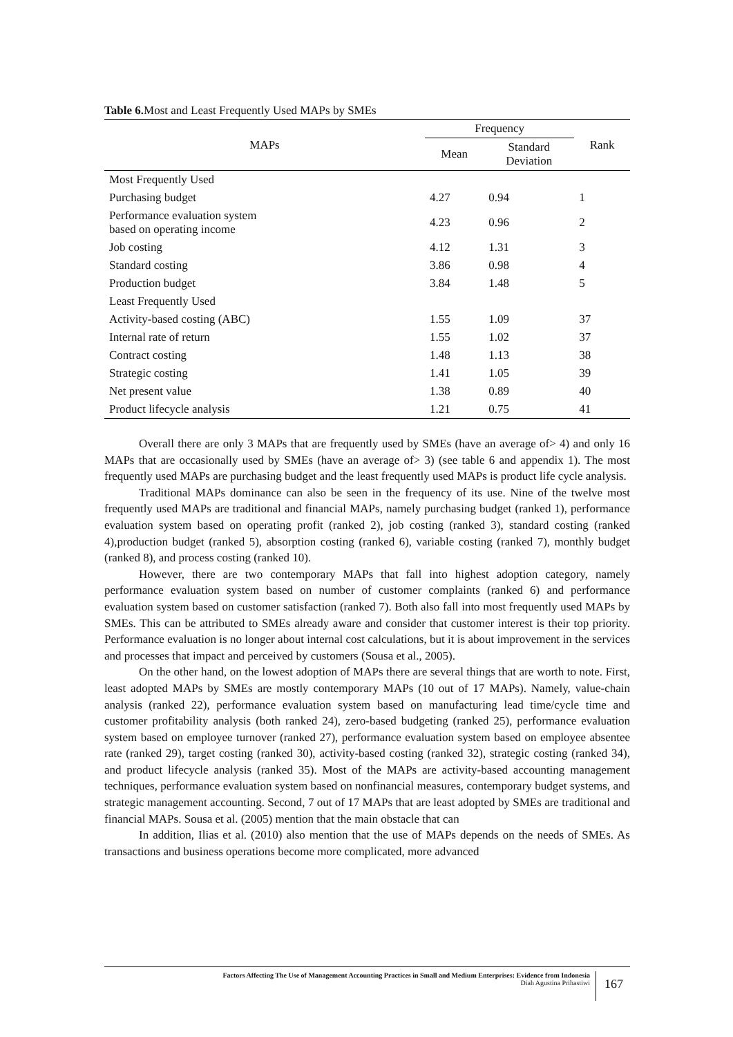Table 6. Most and Least Frequently Used MAPs by SMEs
| MAPs | Frequency | | Rank |
| --- | --- | --- | --- |
| | Mean | Standard Deviation | |
| Most Frequently Used | | | |
| Purchasing budget | 4.27 | 0.94 | 1 |
| Performance evaluation system based on operating income | 4.23 | 0.96 | 2 |
| Job costing | 4.12 | 1.31 | 3 |
| Standard costing | 3.86 | 0.98 | 4 |
| Production budget | 3.84 | 1.48 | 5 |
| Least Frequently Used | | | |
| Activity-based costing (ABC) | 1.55 | 1.09 | 37 |
| Internal rate of return | 1.55 | 1.02 | 37 |
| Contract costing | 1.48 | 1.13 | 38 |
| Strategic costing | 1.41 | 1.05 | 39 |
| Net present value | 1.38 | 0.89 | 40 |
| Product lifecycle analysis | 1.21 | 0.75 | 41 |
Overall there are only 3 MAPs that are frequently used by SMEs (have an average of> 4) and only 16 MAPs that are occasionally used by SMEs (have an average of> 3) (see table 6 and appendix 1). The most frequently used MAPs are purchasing budget and the least frequently used MAPs is product life cycle analysis.
Traditional MAPs dominance can also be seen in the frequency of its use. Nine of the twelve most frequently used MAPs are traditional and financial MAPs, namely purchasing budget (ranked 1), performance evaluation system based on operating profit (ranked 2), job costing (ranked 3), standard costing (ranked 4),production budget (ranked 5), absorption costing (ranked 6), variable costing (ranked 7), monthly budget (ranked 8), and process costing (ranked 10).
However, there are two contemporary MAPs that fall into highest adoption category, namely performance evaluation system based on number of customer complaints (ranked 6) and performance evaluation system based on customer satisfaction (ranked 7). Both also fall into most frequently used MAPs by SMEs. This can be attributed to SMEs already aware and consider that customer interest is their top priority. Performance evaluation is no longer about internal cost calculations, but it is about improvement in the services and processes that impact and perceived by customers (Sousa et al., 2005).
On the other hand, on the lowest adoption of MAPs there are several things that are worth to note. First, least adopted MAPs by SMEs are mostly contemporary MAPs (10 out of 17 MAPs). Namely, value-chain analysis (ranked 22), performance evaluation system based on manufacturing lead time/cycle time and customer profitability analysis (both ranked 24), zero-based budgeting (ranked 25), performance evaluation system based on employee turnover (ranked 27), performance evaluation system based on employee absentee rate (ranked 29), target costing (ranked 30), activity-based costing (ranked 32), strategic costing (ranked 34), and product lifecycle analysis (ranked 35). Most of the MAPs are activity-based accounting management techniques, performance evaluation system based on nonfinancial measures, contemporary budget systems, and strategic management accounting. Second, 7 out of 17 MAPs that are least adopted by SMEs are traditional and financial MAPs. Sousa et al. (2005) mention that the main obstacle that can
In addition, Ilias et al. (2010) also mention that the use of MAPs depends on the needs of SMEs. As transactions and business operations become more complicated, more advanced
Factors Affecting The Use of Management Accounting Practices in Small and Medium Enterprises: Evidence from Indonesia
Diah Agustina Prihastiwi
167